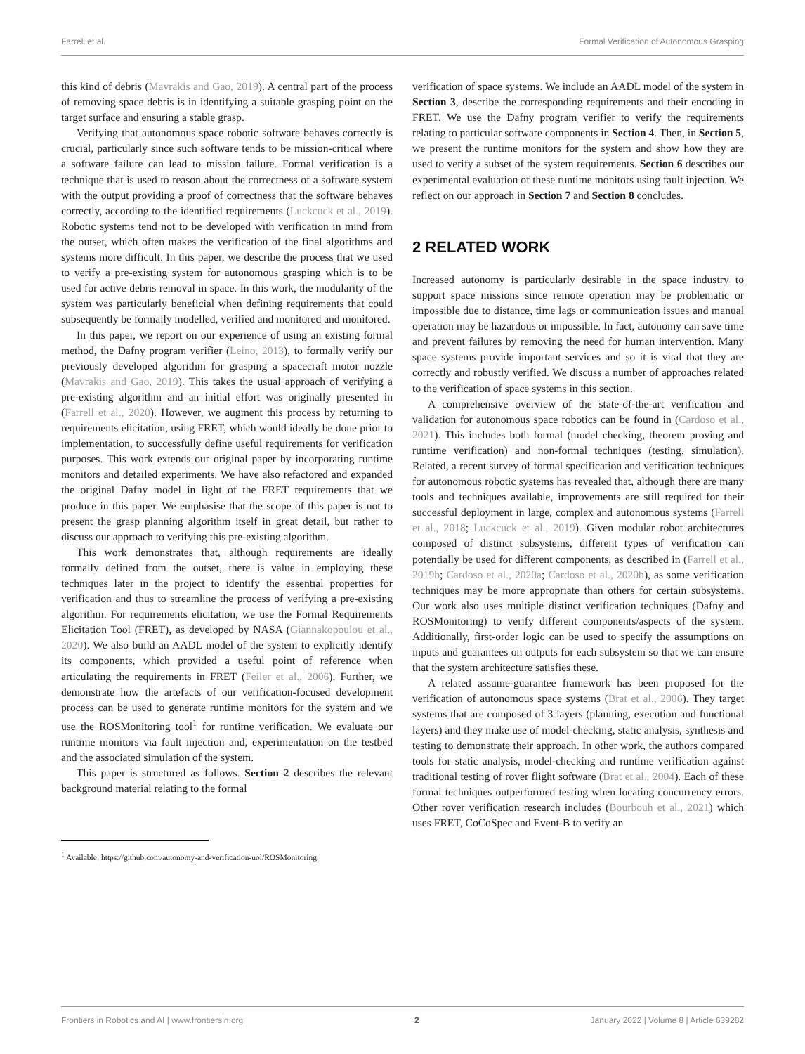Farrell et al. Formal Verification of Autonomous Grasping
this kind of debris (Mavrakis and Gao, 2019). A central part of the process of removing space debris is in identifying a suitable grasping point on the target surface and ensuring a stable grasp.
Verifying that autonomous space robotic software behaves correctly is crucial, particularly since such software tends to be mission-critical where a software failure can lead to mission failure. Formal verification is a technique that is used to reason about the correctness of a software system with the output providing a proof of correctness that the software behaves correctly, according to the identified requirements (Luckcuck et al., 2019). Robotic systems tend not to be developed with verification in mind from the outset, which often makes the verification of the final algorithms and systems more difficult. In this paper, we describe the process that we used to verify a pre-existing system for autonomous grasping which is to be used for active debris removal in space. In this work, the modularity of the system was particularly beneficial when defining requirements that could subsequently be formally modelled, verified and monitored and monitored.
In this paper, we report on our experience of using an existing formal method, the Dafny program verifier (Leino, 2013), to formally verify our previously developed algorithm for grasping a spacecraft motor nozzle (Mavrakis and Gao, 2019). This takes the usual approach of verifying a pre-existing algorithm and an initial effort was originally presented in (Farrell et al., 2020). However, we augment this process by returning to requirements elicitation, using FRET, which would ideally be done prior to implementation, to successfully define useful requirements for verification purposes. This work extends our original paper by incorporating runtime monitors and detailed experiments. We have also refactored and expanded the original Dafny model in light of the FRET requirements that we produce in this paper. We emphasise that the scope of this paper is not to present the grasp planning algorithm itself in great detail, but rather to discuss our approach to verifying this pre-existing algorithm.
This work demonstrates that, although requirements are ideally formally defined from the outset, there is value in employing these techniques later in the project to identify the essential properties for verification and thus to streamline the process of verifying a pre-existing algorithm. For requirements elicitation, we use the Formal Requirements Elicitation Tool (FRET), as developed by NASA (Giannakopoulou et al., 2020). We also build an AADL model of the system to explicitly identify its components, which provided a useful point of reference when articulating the requirements in FRET (Feiler et al., 2006). Further, we demonstrate how the artefacts of our verification-focused development process can be used to generate runtime monitors for the system and we use the ROSMonitoring tool<sup>1</sup> for runtime verification. We evaluate our runtime monitors via fault injection and, experimentation on the testbed and the associated simulation of the system.
This paper is structured as follows. Section 2 describes the relevant background material relating to the formal
<sup>1</sup> Available: https://github.com/autonomy-and-verification-uol/ROSMonitoring.
verification of space systems. We include an AADL model of the system in Section 3, describe the corresponding requirements and their encoding in FRET. We use the Dafny program verifier to verify the requirements relating to particular software components in Section 4. Then, in Section 5, we present the runtime monitors for the system and show how they are used to verify a subset of the system requirements. Section 6 describes our experimental evaluation of these runtime monitors using fault injection. We reflect on our approach in Section 7 and Section 8 concludes.
2 RELATED WORK
Increased autonomy is particularly desirable in the space industry to support space missions since remote operation may be problematic or impossible due to distance, time lags or communication issues and manual operation may be hazardous or impossible. In fact, autonomy can save time and prevent failures by removing the need for human intervention. Many space systems provide important services and so it is vital that they are correctly and robustly verified. We discuss a number of approaches related to the verification of space systems in this section.
A comprehensive overview of the state-of-the-art verification and validation for autonomous space robotics can be found in (Cardoso et al., 2021). This includes both formal (model checking, theorem proving and runtime verification) and non-formal techniques (testing, simulation). Related, a recent survey of formal specification and verification techniques for autonomous robotic systems has revealed that, although there are many tools and techniques available, improvements are still required for their successful deployment in large, complex and autonomous systems (Farrell et al., 2018; Luckcuck et al., 2019). Given modular robot architectures composed of distinct subsystems, different types of verification can potentially be used for different components, as described in (Farrell et al., 2019b; Cardoso et al., 2020a; Cardoso et al., 2020b), as some verification techniques may be more appropriate than others for certain subsystems. Our work also uses multiple distinct verification techniques (Dafny and ROSMonitoring) to verify different components/aspects of the system. Additionally, first-order logic can be used to specify the assumptions on inputs and guarantees on outputs for each subsystem so that we can ensure that the system architecture satisfies these.
A related assume-guarantee framework has been proposed for the verification of autonomous space systems (Brat et al., 2006). They target systems that are composed of 3 layers (planning, execution and functional layers) and they make use of model-checking, static analysis, synthesis and testing to demonstrate their approach. In other work, the authors compared tools for static analysis, model-checking and runtime verification against traditional testing of rover flight software (Brat et al., 2004). Each of these formal techniques outperformed testing when locating concurrency errors. Other rover verification research includes (Bourbouh et al., 2021) which uses FRET, CoCoSpec and Event-B to verify an
Frontiers in Robotics and AI | www.frontiersin.org 2 January 2022 | Volume 8 | Article 639282